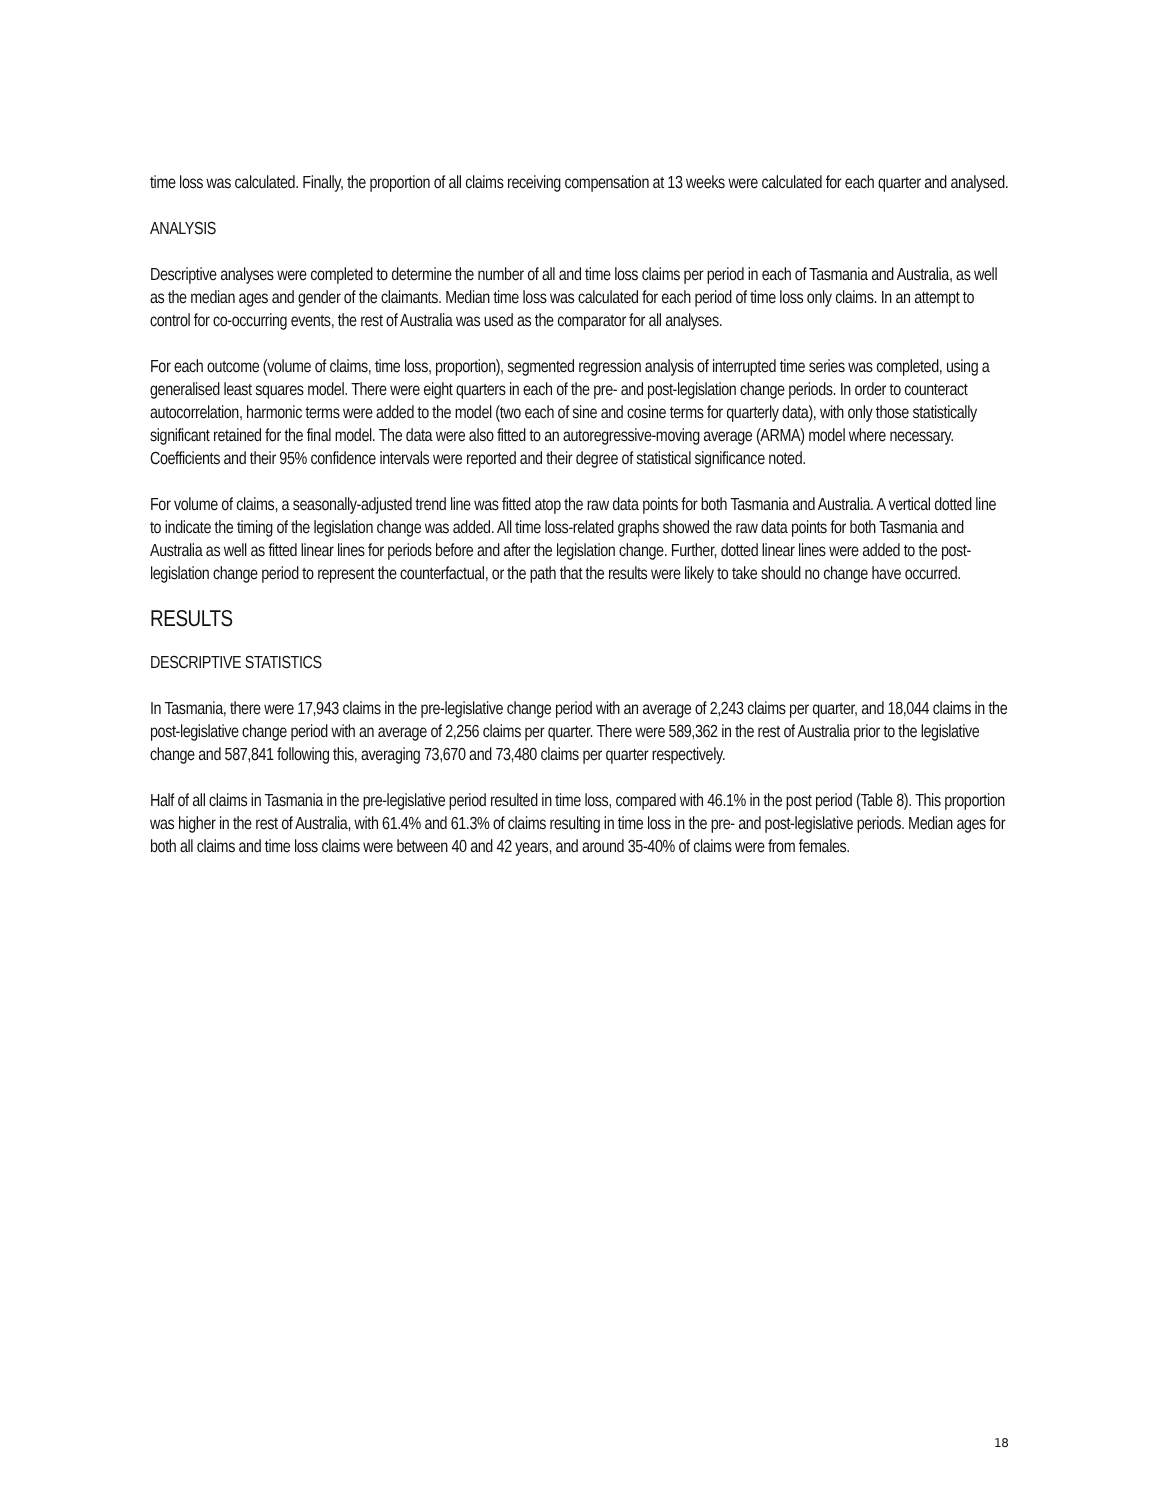time loss was calculated. Finally, the proportion of all claims receiving compensation at 13 weeks were calculated for each quarter and analysed.
ANALYSIS
Descriptive analyses were completed to determine the number of all and time loss claims per period in each of Tasmania and Australia, as well as the median ages and gender of the claimants. Median time loss was calculated for each period of time loss only claims. In an attempt to control for co-occurring events, the rest of Australia was used as the comparator for all analyses.
For each outcome (volume of claims, time loss, proportion), segmented regression analysis of interrupted time series was completed, using a generalised least squares model. There were eight quarters in each of the pre- and post-legislation change periods. In order to counteract autocorrelation, harmonic terms were added to the model (two each of sine and cosine terms for quarterly data), with only those statistically significant retained for the final model. The data were also fitted to an autoregressive-moving average (ARMA) model where necessary. Coefficients and their 95% confidence intervals were reported and their degree of statistical significance noted.
For volume of claims, a seasonally-adjusted trend line was fitted atop the raw data points for both Tasmania and Australia. A vertical dotted line to indicate the timing of the legislation change was added. All time loss-related graphs showed the raw data points for both Tasmania and Australia as well as fitted linear lines for periods before and after the legislation change. Further, dotted linear lines were added to the post-legislation change period to represent the counterfactual, or the path that the results were likely to take should no change have occurred.
RESULTS
DESCRIPTIVE STATISTICS
In Tasmania, there were 17,943 claims in the pre-legislative change period with an average of 2,243 claims per quarter, and 18,044 claims in the post-legislative change period with an average of 2,256 claims per quarter. There were 589,362 in the rest of Australia prior to the legislative change and 587,841 following this, averaging 73,670 and 73,480 claims per quarter respectively.
Half of all claims in Tasmania in the pre-legislative period resulted in time loss, compared with 46.1% in the post period (Table 8). This proportion was higher in the rest of Australia, with 61.4% and 61.3% of claims resulting in time loss in the pre- and post-legislative periods. Median ages for both all claims and time loss claims were between 40 and 42 years, and around 35-40% of claims were from females.
18